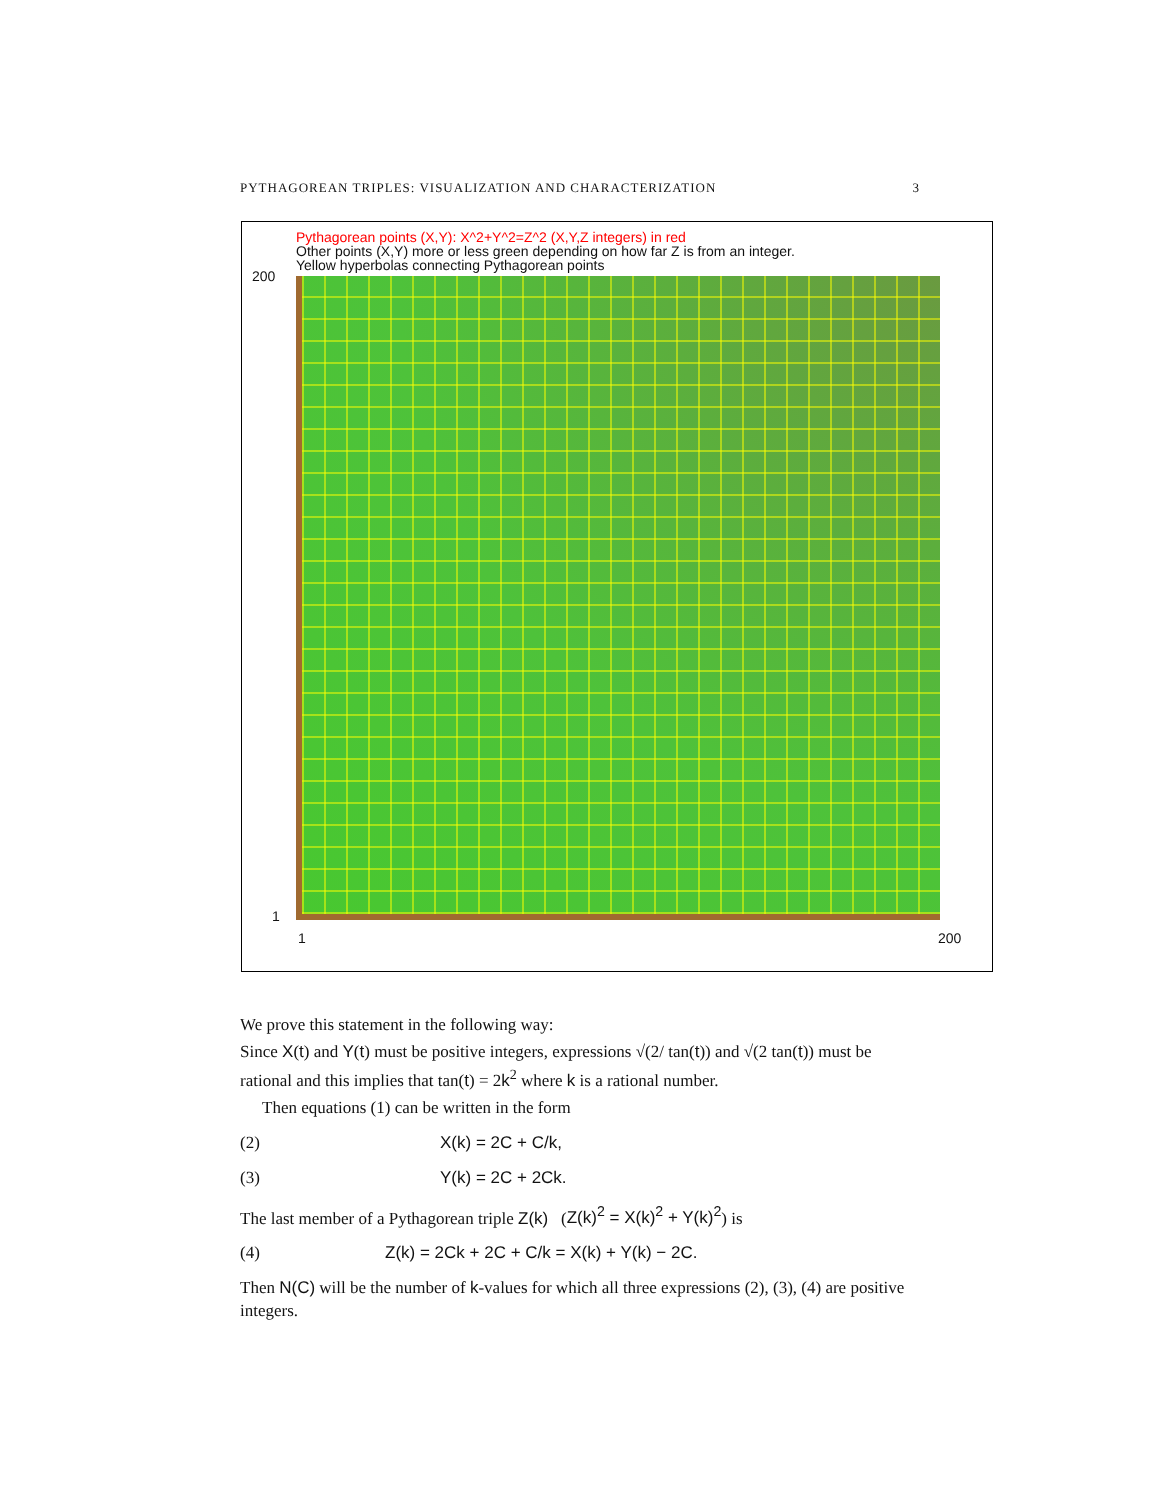PYTHAGOREAN TRIPLES: VISUALIZATION AND CHARACTERIZATION 3
Pythagorean points (X,Y): X^2+Y^2=Z^2 (X,Y,Z integers) in red
Other points (X,Y) more or less green depending on how far Z is from an integer.
Yellow hyperbolas connecting Pythagorean points
200
1
1 200
We prove this statement in the following way:
Since X(t) and Y(t) must be positive integers, expressions √(2/ tan(t)) and √(2 tan(t)) must be rational and this implies that tan(t) = 2k<sup>2</sup> where k is a rational number.
Then equations (1) can be written in the form
(2) X(k) = 2C + C/k,
(3) Y(k) = 2C + 2Ck.
The last member of a Pythagorean triple Z(k) (Z(k)<sup>2</sup> = X(k)<sup>2</sup> + Y(k)<sup>2</sup>) is
(4) Z(k) = 2Ck + 2C + C/k = X(k) + Y(k) − 2C.
Then N(C) will be the number of k-values for which all three expressions (2), (3), (4) are positive integers.